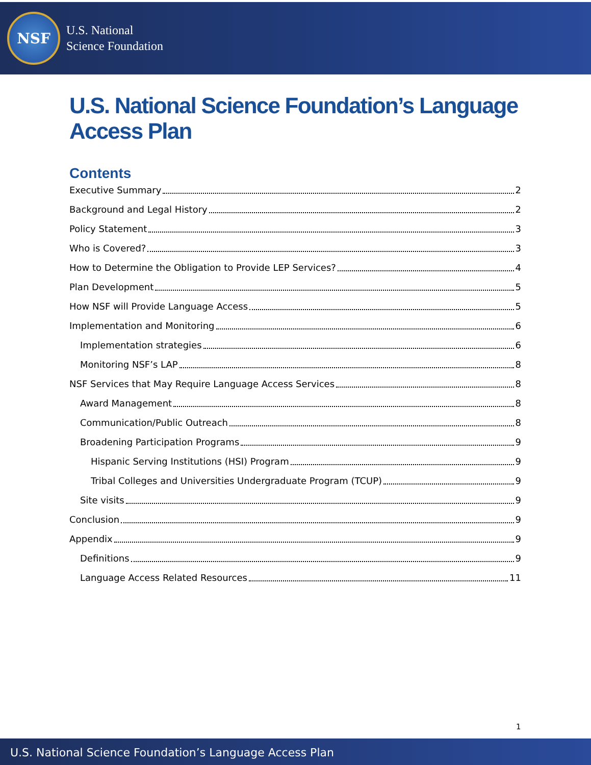NSF
U.S. National
Science Foundation
U.S. National Science Foundation’s Language Access Plan
Contents
Executive Summary 2
Background and Legal History 2
Policy Statement 3
Who is Covered? 3
How to Determine the Obligation to Provide LEP Services? 4
Plan Development 5
How NSF will Provide Language Access 5
Implementation and Monitoring 6
Implementation strategies 6
Monitoring NSF’s LAP 8
NSF Services that May Require Language Access Services 8
Award Management 8
Communication/Public Outreach 8
Broadening Participation Programs 9
Hispanic Serving Institutions (HSI) Program 9
Tribal Colleges and Universities Undergraduate Program (TCUP) 9
Site visits 9
Conclusion 9
Appendix 9
Definitions 9
Language Access Related Resources 11
1
U.S. National Science Foundation’s Language Access Plan